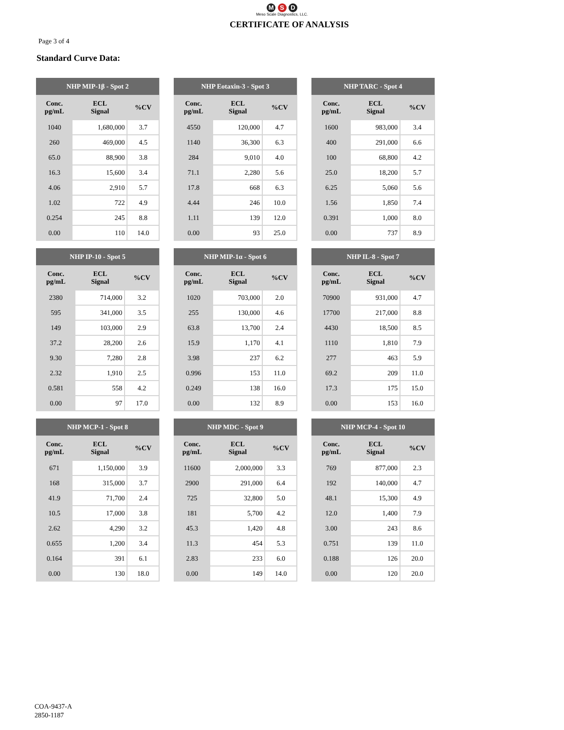M S D
Meso Scale Diagnostics, LLC.
CERTIFICATE OF ANALYSIS
Page 3 of 4
Standard Curve Data:
| NHP MIP-1β - Spot 2 | | |
| --- | --- | --- |
| Conc. pg/mL | ECL Signal | %CV |
| 1040 | 1,680,000 | 3.7 |
| 260 | 469,000 | 4.5 |
| 65.0 | 88,900 | 3.8 |
| 16.3 | 15,600 | 3.4 |
| 4.06 | 2,910 | 5.7 |
| 1.02 | 722 | 4.9 |
| 0.254 | 245 | 8.8 |
| 0.00 | 110 | 14.0 |
| NHP Eotaxin-3 - Spot 3 | | |
| --- | --- | --- |
| Conc. pg/mL | ECL Signal | %CV |
| 4550 | 120,000 | 4.7 |
| 1140 | 36,300 | 6.3 |
| 284 | 9,010 | 4.0 |
| 71.1 | 2,280 | 5.6 |
| 17.8 | 668 | 6.3 |
| 4.44 | 246 | 10.0 |
| 1.11 | 139 | 12.0 |
| 0.00 | 93 | 25.0 |
| NHP TARC - Spot 4 | | |
| --- | --- | --- |
| Conc. pg/mL | ECL Signal | %CV |
| 1600 | 983,000 | 3.4 |
| 400 | 291,000 | 6.6 |
| 100 | 68,800 | 4.2 |
| 25.0 | 18,200 | 5.7 |
| 6.25 | 5,060 | 5.6 |
| 1.56 | 1,850 | 7.4 |
| 0.391 | 1,000 | 8.0 |
| 0.00 | 737 | 8.9 |
| NHP IP-10 - Spot 5 | | |
| --- | --- | --- |
| Conc. pg/mL | ECL Signal | %CV |
| 2380 | 714,000 | 3.2 |
| 595 | 341,000 | 3.5 |
| 149 | 103,000 | 2.9 |
| 37.2 | 28,200 | 2.6 |
| 9.30 | 7,280 | 2.8 |
| 2.32 | 1,910 | 2.5 |
| 0.581 | 558 | 4.2 |
| 0.00 | 97 | 17.0 |
| NHP MIP-1α - Spot 6 | | |
| --- | --- | --- |
| Conc. pg/mL | ECL Signal | %CV |
| 1020 | 703,000 | 2.0 |
| 255 | 130,000 | 4.6 |
| 63.8 | 13,700 | 2.4 |
| 15.9 | 1,170 | 4.1 |
| 3.98 | 237 | 6.2 |
| 0.996 | 153 | 11.0 |
| 0.249 | 138 | 16.0 |
| 0.00 | 132 | 8.9 |
| NHP IL-8 - Spot 7 | | |
| --- | --- | --- |
| Conc. pg/mL | ECL Signal | %CV |
| 70900 | 931,000 | 4.7 |
| 17700 | 217,000 | 8.8 |
| 4430 | 18,500 | 8.5 |
| 1110 | 1,810 | 7.9 |
| 277 | 463 | 5.9 |
| 69.2 | 209 | 11.0 |
| 17.3 | 175 | 15.0 |
| 0.00 | 153 | 16.0 |
| NHP MCP-1 - Spot 8 | | |
| --- | --- | --- |
| Conc. pg/mL | ECL Signal | %CV |
| 671 | 1,150,000 | 3.9 |
| 168 | 315,000 | 3.7 |
| 41.9 | 71,700 | 2.4 |
| 10.5 | 17,000 | 3.8 |
| 2.62 | 4,290 | 3.2 |
| 0.655 | 1,200 | 3.4 |
| 0.164 | 391 | 6.1 |
| 0.00 | 130 | 18.0 |
| NHP MDC - Spot 9 | | |
| --- | --- | --- |
| Conc. pg/mL | ECL Signal | %CV |
| 11600 | 2,000,000 | 3.3 |
| 2900 | 291,000 | 6.4 |
| 725 | 32,800 | 5.0 |
| 181 | 5,700 | 4.2 |
| 45.3 | 1,420 | 4.8 |
| 11.3 | 454 | 5.3 |
| 2.83 | 233 | 6.0 |
| 0.00 | 149 | 14.0 |
| NHP MCP-4 - Spot 10 | | |
| --- | --- | --- |
| Conc. pg/mL | ECL Signal | %CV |
| 769 | 877,000 | 2.3 |
| 192 | 140,000 | 4.7 |
| 48.1 | 15,300 | 4.9 |
| 12.0 | 1,400 | 7.9 |
| 3.00 | 243 | 8.6 |
| 0.751 | 139 | 11.0 |
| 0.188 | 126 | 20.0 |
| 0.00 | 120 | 20.0 |
COA-9437-A
2850-1187